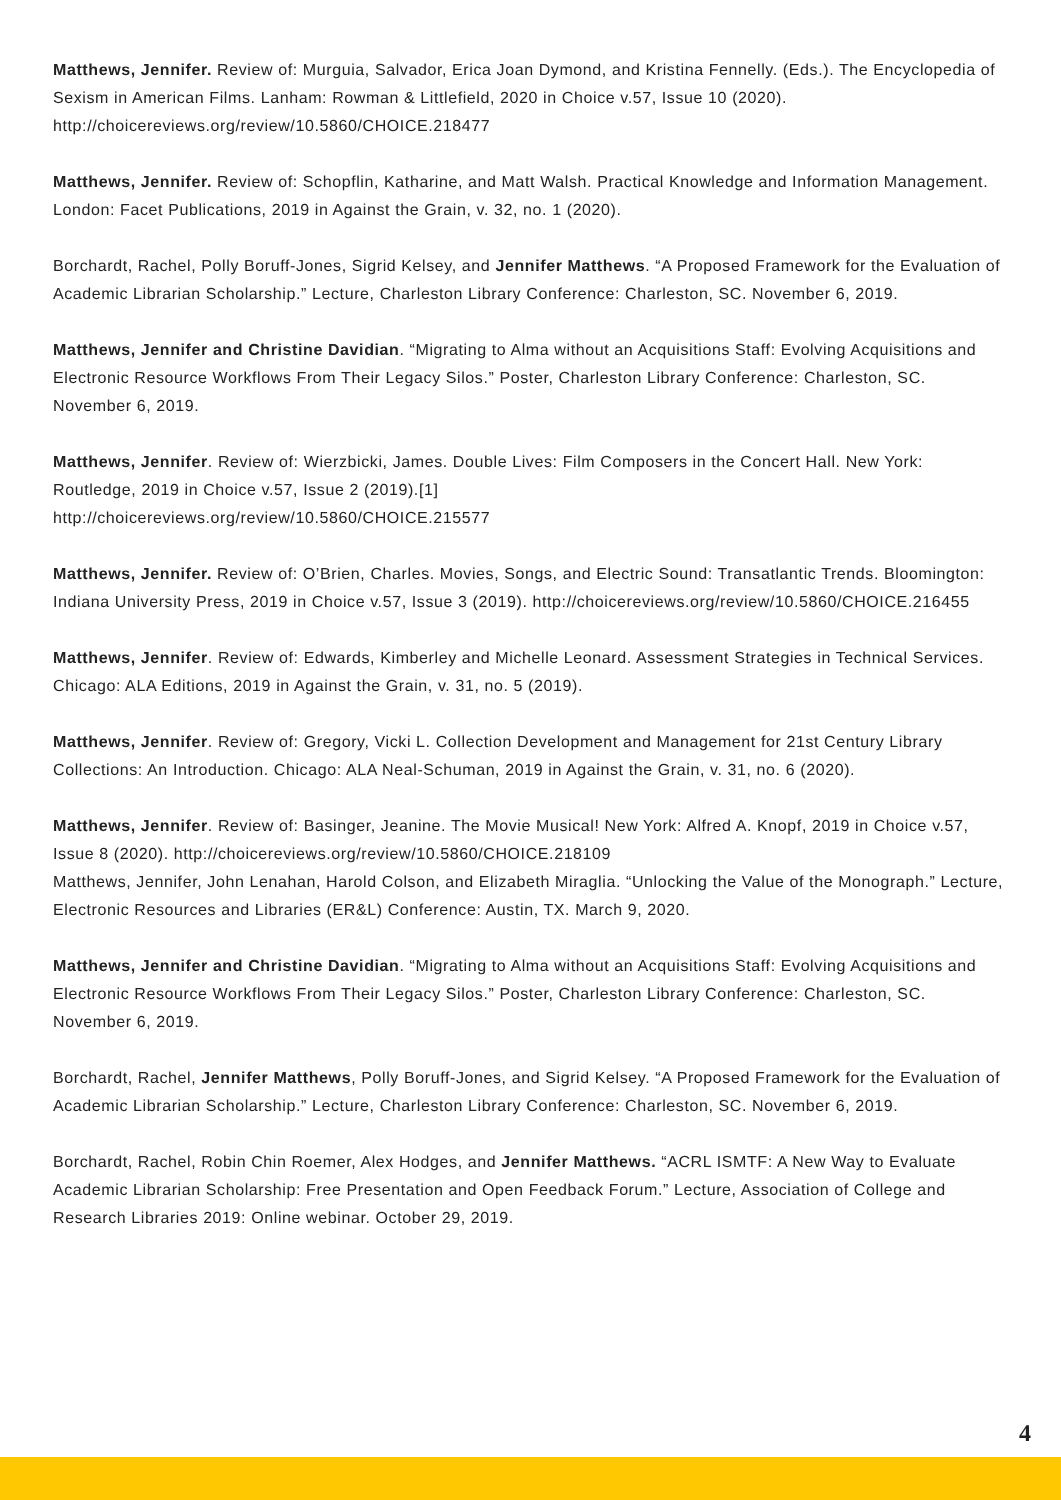Matthews, Jennifer. Review of: Murguia, Salvador, Erica Joan Dymond, and Kristina Fennelly. (Eds.). The Encyclopedia of Sexism in American Films. Lanham: Rowman & Littlefield, 2020 in Choice v.57, Issue 10 (2020). http://choicereviews.org/review/10.5860/CHOICE.218477
Matthews, Jennifer. Review of: Schopflin, Katharine, and Matt Walsh. Practical Knowledge and Information Management. London: Facet Publications, 2019 in Against the Grain, v. 32, no. 1 (2020).
Borchardt, Rachel, Polly Boruff-Jones, Sigrid Kelsey, and Jennifer Matthews. “A Proposed Framework for the Evaluation of Academic Librarian Scholarship.” Lecture, Charleston Library Conference: Charleston, SC. November 6, 2019.
Matthews, Jennifer and Christine Davidian. “Migrating to Alma without an Acquisitions Staff: Evolving Acquisitions and Electronic Resource Workflows From Their Legacy Silos.” Poster, Charleston Library Conference: Charleston, SC. November 6, 2019.
Matthews, Jennifer. Review of: Wierzbicki, James. Double Lives: Film Composers in the Concert Hall. New York: Routledge, 2019 in Choice v.57, Issue 2 (2019).[1]
http://choicereviews.org/review/10.5860/CHOICE.215577
Matthews, Jennifer. Review of: O’Brien, Charles. Movies, Songs, and Electric Sound: Transatlantic Trends. Bloomington: Indiana University Press, 2019 in Choice v.57, Issue 3 (2019). http://choicereviews.org/review/10.5860/CHOICE.216455
Matthews, Jennifer. Review of: Edwards, Kimberley and Michelle Leonard. Assessment Strategies in Technical Services. Chicago: ALA Editions, 2019 in Against the Grain, v. 31, no. 5 (2019).
Matthews, Jennifer. Review of: Gregory, Vicki L. Collection Development and Management for 21st Century Library Collections: An Introduction. Chicago: ALA Neal-Schuman, 2019 in Against the Grain, v. 31, no. 6 (2020).
Matthews, Jennifer. Review of: Basinger, Jeanine. The Movie Musical! New York: Alfred A. Knopf, 2019 in Choice v.57, Issue 8 (2020). http://choicereviews.org/review/10.5860/CHOICE.218109
Matthews, Jennifer, John Lenahan, Harold Colson, and Elizabeth Miraglia. “Unlocking the Value of the Monograph.” Lecture, Electronic Resources and Libraries (ER&L) Conference: Austin, TX. March 9, 2020.
Matthews, Jennifer and Christine Davidian. “Migrating to Alma without an Acquisitions Staff: Evolving Acquisitions and Electronic Resource Workflows From Their Legacy Silos.” Poster, Charleston Library Conference: Charleston, SC. November 6, 2019.
Borchardt, Rachel, Jennifer Matthews, Polly Boruff-Jones, and Sigrid Kelsey. “A Proposed Framework for the Evaluation of Academic Librarian Scholarship.” Lecture, Charleston Library Conference: Charleston, SC. November 6, 2019.
Borchardt, Rachel, Robin Chin Roemer, Alex Hodges, and Jennifer Matthews. “ACRL ISMTF: A New Way to Evaluate Academic Librarian Scholarship: Free Presentation and Open Feedback Forum.” Lecture, Association of College and Research Libraries 2019: Online webinar. October 29, 2019.
4